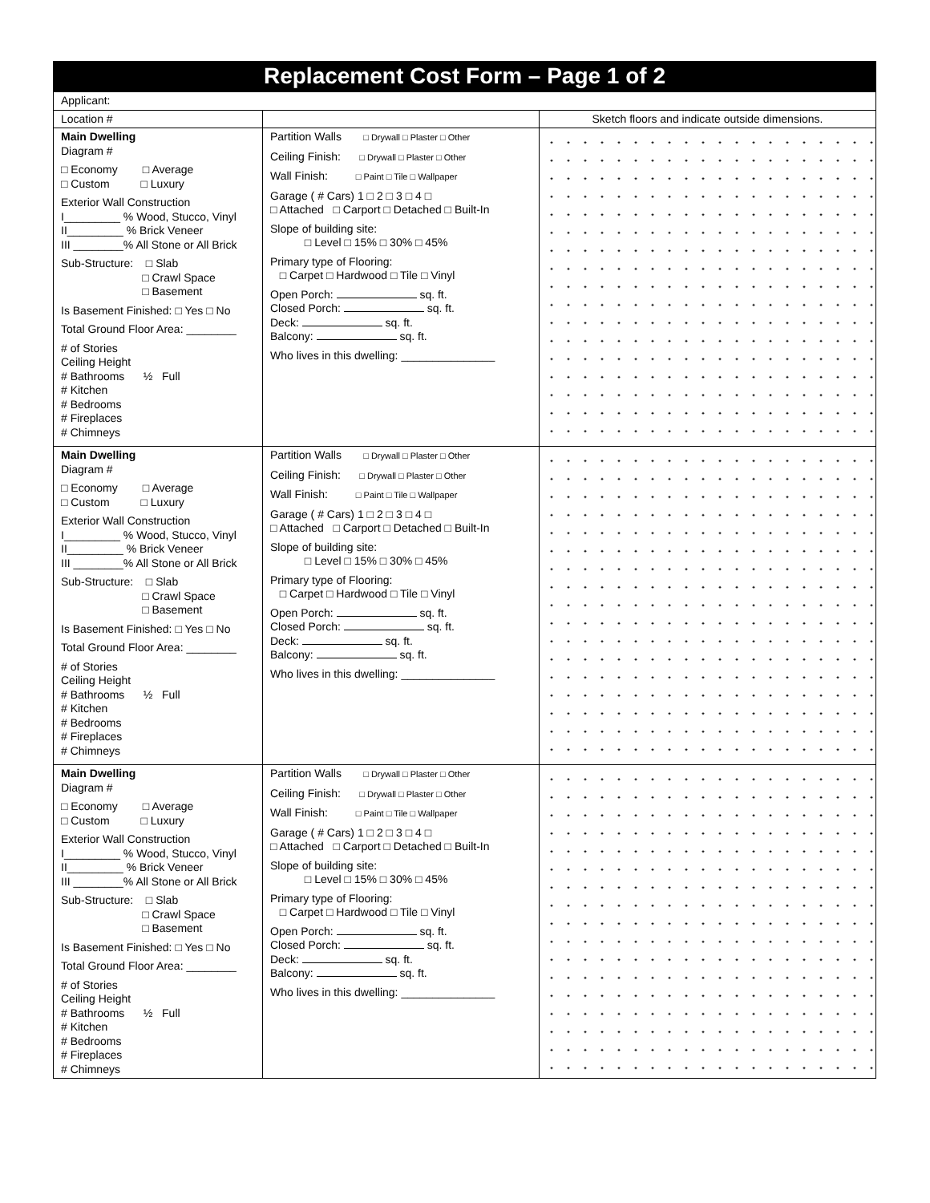Replacement Cost Form – Page 1 of 2
| Applicant: | | |
| Location # | | Sketch floors and indicate outside dimensions. |
| Main Dwelling Diagram # □ Economy □ Average □ Custom □ Luxury Exterior Wall Construction I_________ % Wood, Stucco, Vinyl II_________ % Brick Veneer III ________% All Stone or All Brick Sub-Structure: □ Slab □ Crawl Space □ Basement Is Basement Finished: □ Yes □ No Total Ground Floor Area: ________ # of Stories Ceiling Height # Bathrooms ½ Full # Kitchen # Bedrooms # Fireplaces # Chimneys | Partition Walls □ Drywall □ Plaster □ Other Ceiling Finish: □ Drywall □ Plaster □ Other Wall Finish: □ Paint □ Tile □ Wallpaper Garage ( # Cars) 1 □ 2 □ 3 □ 4 □ □ Attached □ Carport □ Detached □ Built-In Slope of building site: □ Level □ 15% □ 30% □ 45% Primary type of Flooring: □ Carpet □ Hardwood □ Tile □ Vinyl Open Porch: sq. ft. Closed Porch: sq. ft. Deck: sq. ft. Balcony: sq. ft. Who lives in this dwelling: _______________ | |
| Main Dwelling Diagram # □ Economy □ Average □ Custom □ Luxury Exterior Wall Construction I_________ % Wood, Stucco, Vinyl II_________ % Brick Veneer III ________% All Stone or All Brick Sub-Structure: □ Slab □ Crawl Space □ Basement Is Basement Finished: □ Yes □ No Total Ground Floor Area: ________ # of Stories Ceiling Height # Bathrooms ½ Full # Kitchen # Bedrooms # Fireplaces # Chimneys | Partition Walls □ Drywall □ Plaster □ Other Ceiling Finish: □ Drywall □ Plaster □ Other Wall Finish: □ Paint □ Tile □ Wallpaper Garage ( # Cars) 1 □ 2 □ 3 □ 4 □ □ Attached □ Carport □ Detached □ Built-In Slope of building site: □ Level □ 15% □ 30% □ 45% Primary type of Flooring: □ Carpet □ Hardwood □ Tile □ Vinyl Open Porch: sq. ft. Closed Porch: sq. ft. Deck: sq. ft. Balcony: sq. ft. Who lives in this dwelling: _______________ | |
| Main Dwelling Diagram # □ Economy □ Average □ Custom □ Luxury Exterior Wall Construction I_________ % Wood, Stucco, Vinyl II_________ % Brick Veneer III ________% All Stone or All Brick Sub-Structure: □ Slab □ Crawl Space □ Basement Is Basement Finished: □ Yes □ No Total Ground Floor Area: ________ # of Stories Ceiling Height # Bathrooms ½ Full # Kitchen # Bedrooms # Fireplaces # Chimneys | Partition Walls □ Drywall □ Plaster □ Other Ceiling Finish: □ Drywall □ Plaster □ Other Wall Finish: □ Paint □ Tile □ Wallpaper Garage ( # Cars) 1 □ 2 □ 3 □ 4 □ □ Attached □ Carport □ Detached □ Built-In Slope of building site: □ Level □ 15% □ 30% □ 45% Primary type of Flooring: □ Carpet □ Hardwood □ Tile □ Vinyl Open Porch: sq. ft. Closed Porch: sq. ft. Deck: sq. ft. Balcony: sq. ft. Who lives in this dwelling: _______________ | |